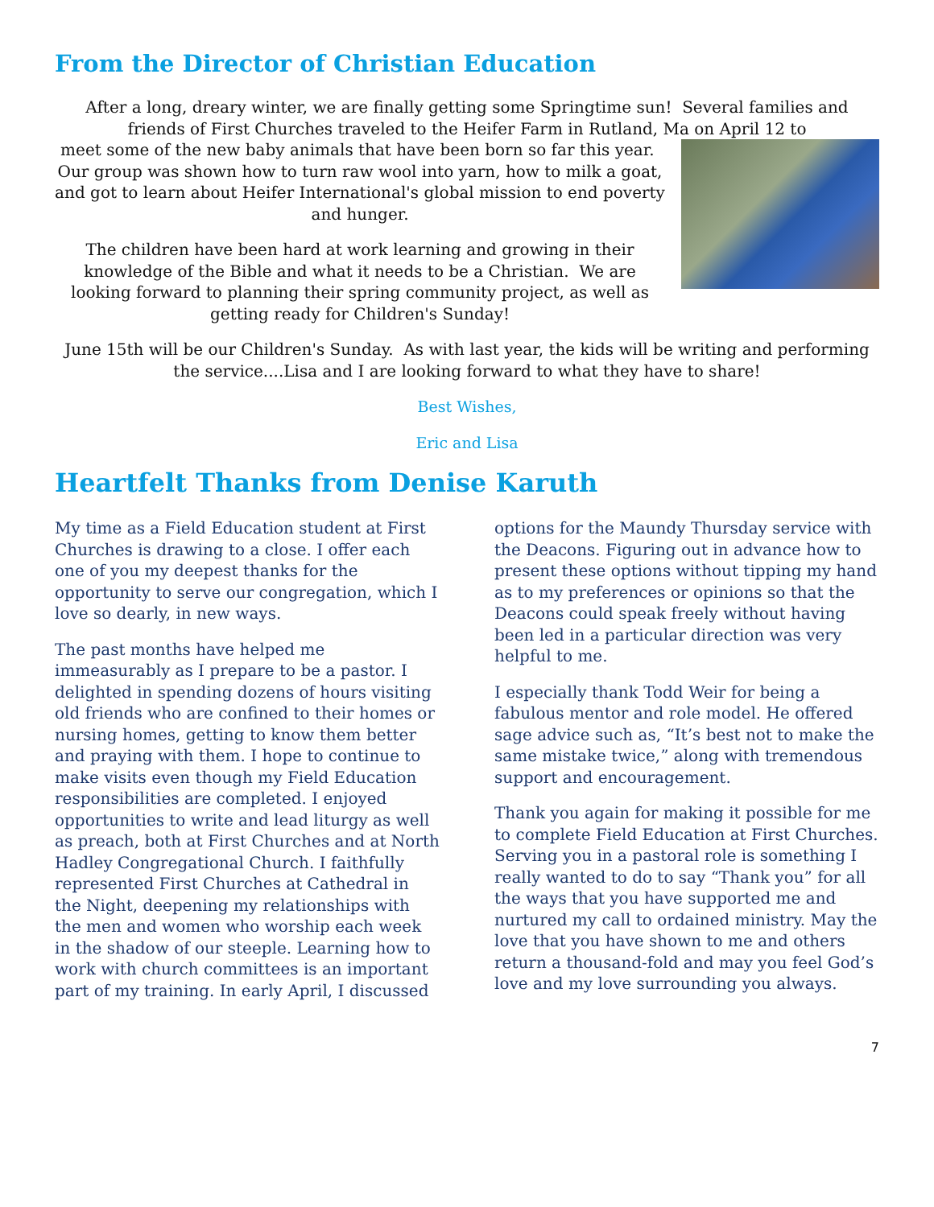From the Director of Christian Education
After a long, dreary winter, we are finally getting some Springtime sun! Several families and friends of First Churches traveled to the Heifer Farm in Rutland, Ma on April 12 to
meet some of the new baby animals that have been born so far this year. Our group was shown how to turn raw wool into yarn, how to milk a goat, and got to learn about Heifer International's global mission to end poverty and hunger.
The children have been hard at work learning and growing in their knowledge of the Bible and what it needs to be a Christian. We are looking forward to planning their spring community project, as well as getting ready for Children's Sunday!
June 15th will be our Children's Sunday. As with last year, the kids will be writing and performing the service....Lisa and I are looking forward to what they have to share!
Best Wishes,
Eric and Lisa
Heartfelt Thanks from Denise Karuth
My time as a Field Education student at First Churches is drawing to a close. I offer each one of you my deepest thanks for the opportunity to serve our congregation, which I love so dearly, in new ways.
The past months have helped me immeasurably as I prepare to be a pastor. I delighted in spending dozens of hours visiting old friends who are confined to their homes or nursing homes, getting to know them better and praying with them. I hope to continue to make visits even though my Field Education responsibilities are completed. I enjoyed opportunities to write and lead liturgy as well as preach, both at First Churches and at North Hadley Congregational Church. I faithfully represented First Churches at Cathedral in the Night, deepening my relationships with the men and women who worship each week in the shadow of our steeple. Learning how to work with church committees is an important part of my training. In early April, I discussed
options for the Maundy Thursday service with the Deacons. Figuring out in advance how to present these options without tipping my hand as to my preferences or opinions so that the Deacons could speak freely without having been led in a particular direction was very helpful to me.
I especially thank Todd Weir for being a fabulous mentor and role model. He offered sage advice such as, “It’s best not to make the same mistake twice,” along with tremendous support and encouragement.
Thank you again for making it possible for me to complete Field Education at First Churches. Serving you in a pastoral role is something I really wanted to do to say “Thank you” for all the ways that you have supported me and nurtured my call to ordained ministry. May the love that you have shown to me and others return a thousand-fold and may you feel God’s love and my love surrounding you always.
7